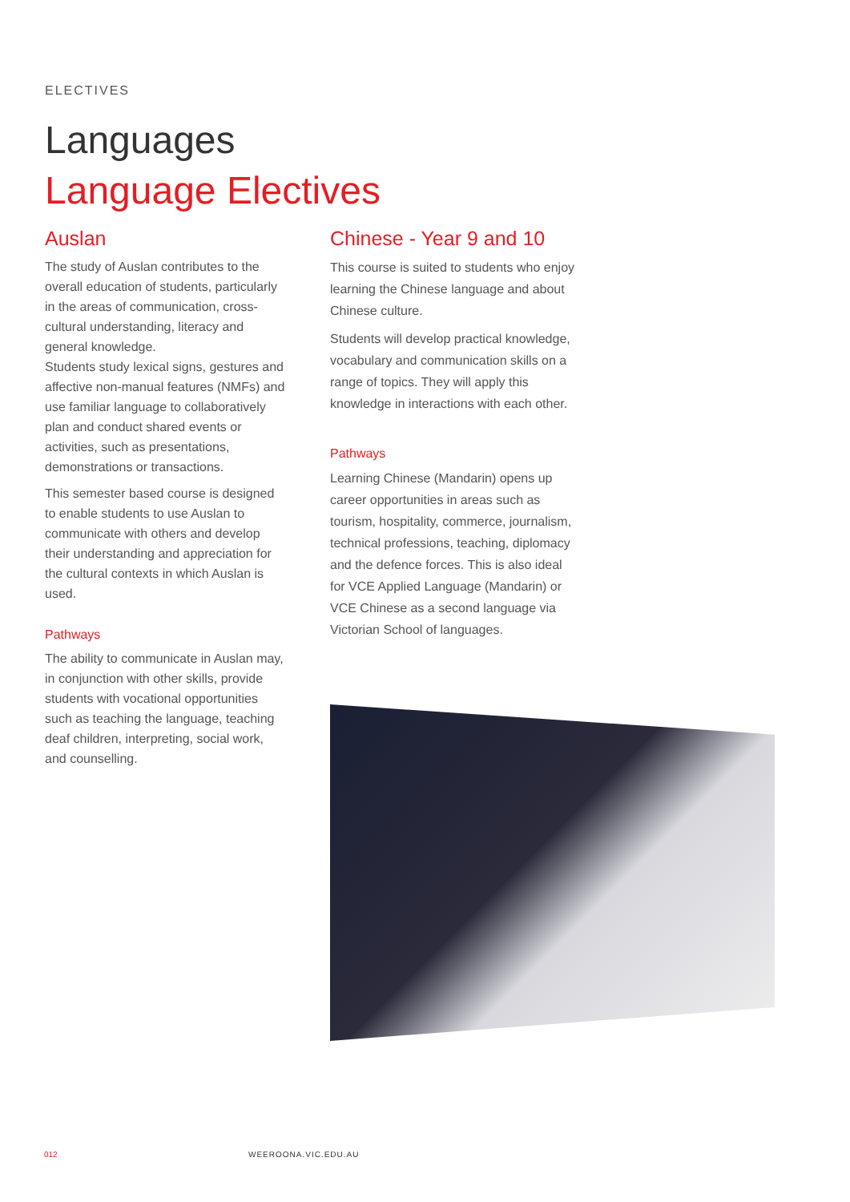ELECTIVES
Languages
Language Electives
Auslan
The study of Auslan contributes to the overall education of students, particularly in the areas of communication, cross-cultural understanding, literacy and general knowledge.
Students study lexical signs, gestures and affective non-manual features (NMFs) and use familiar language to collaboratively plan and conduct shared events or activities, such as presentations, demonstrations or transactions.
This semester based course is designed to enable students to use Auslan to communicate with others and develop their understanding and appreciation for the cultural contexts in which Auslan is used.
Pathways
The ability to communicate in Auslan may, in conjunction with other skills, provide students with vocational opportunities such as teaching the language, teaching deaf children, interpreting, social work, and counselling.
Chinese - Year 9 and 10
This course is suited to students who enjoy learning the Chinese language and about Chinese culture.
Students will develop practical knowledge, vocabulary and communication skills on a range of topics. They will apply this knowledge in interactions with each other.
Pathways
Learning Chinese (Mandarin) opens up career opportunities in areas such as tourism, hospitality, commerce, journalism, technical professions, teaching, diplomacy and the defence forces. This is also ideal for VCE Applied Language (Mandarin) or VCE Chinese as a second language via Victorian School of languages.
012 WEEROONA.VIC.EDU.AU